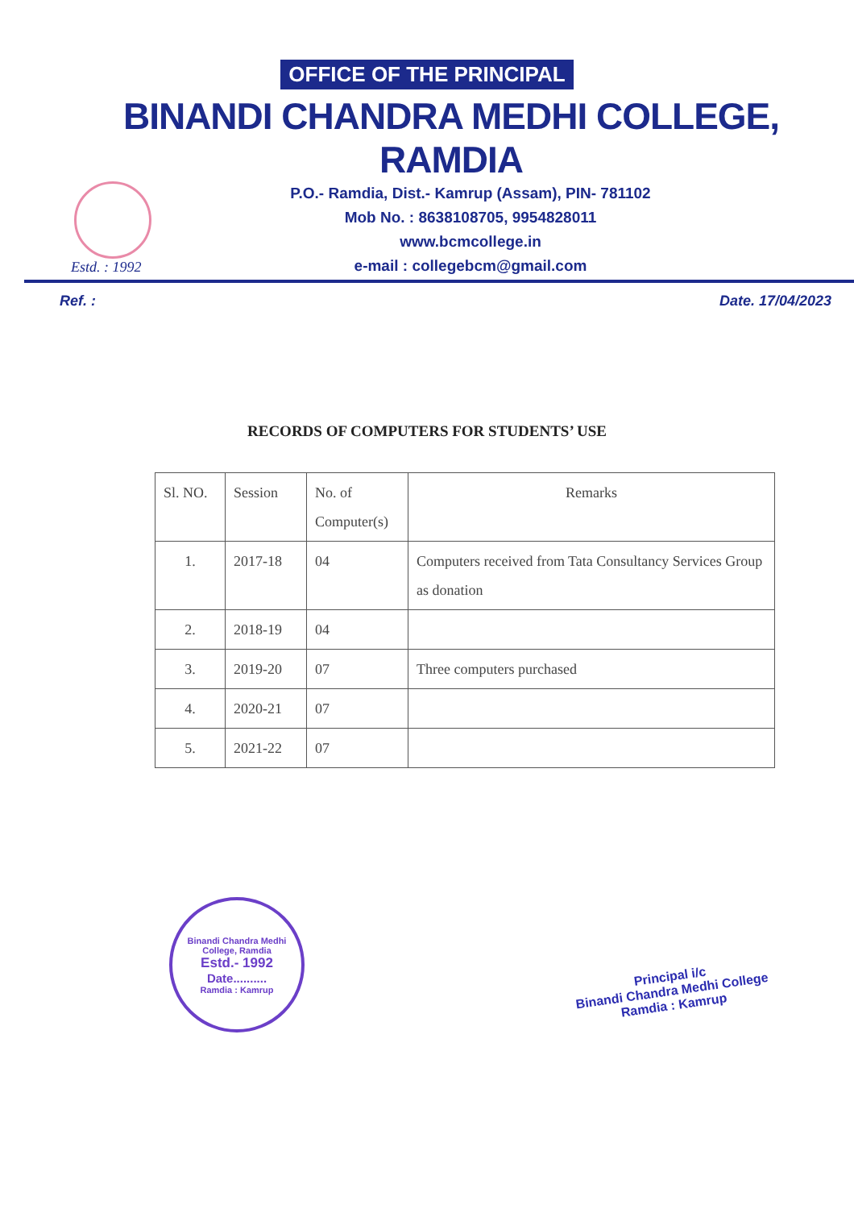OFFICE OF THE PRINCIPAL
BINANDI CHANDRA MEDHI COLLEGE, RAMDIA
Estd. : 1992
P.O.- Ramdia, Dist.- Kamrup (Assam), PIN- 781102
Mob No. : 8638108705, 9954828011
www.bcmcollege.in
e-mail : collegebcm@gmail.com
Ref. : Date. 17/04/2023
RECORDS OF COMPUTERS FOR STUDENTS’ USE
| Sl. NO. | Session | No. of Computer(s) | Remarks |
| --- | --- | --- | --- |
| 1. | 2017-18 | 04 | Computers received from Tata Consultancy Services Group as donation |
| 2. | 2018-19 | 04 | |
| 3. | 2019-20 | 07 | Three computers purchased |
| 4. | 2020-21 | 07 | |
| 5. | 2021-22 | 07 | |
Binandi Chandra Medhi College, Ramdia
Estd.- 1992
Date..........
Ramdia : Kamrup
Principal i/c
Binandi Chandra Medhi College
Ramdia : Kamrup